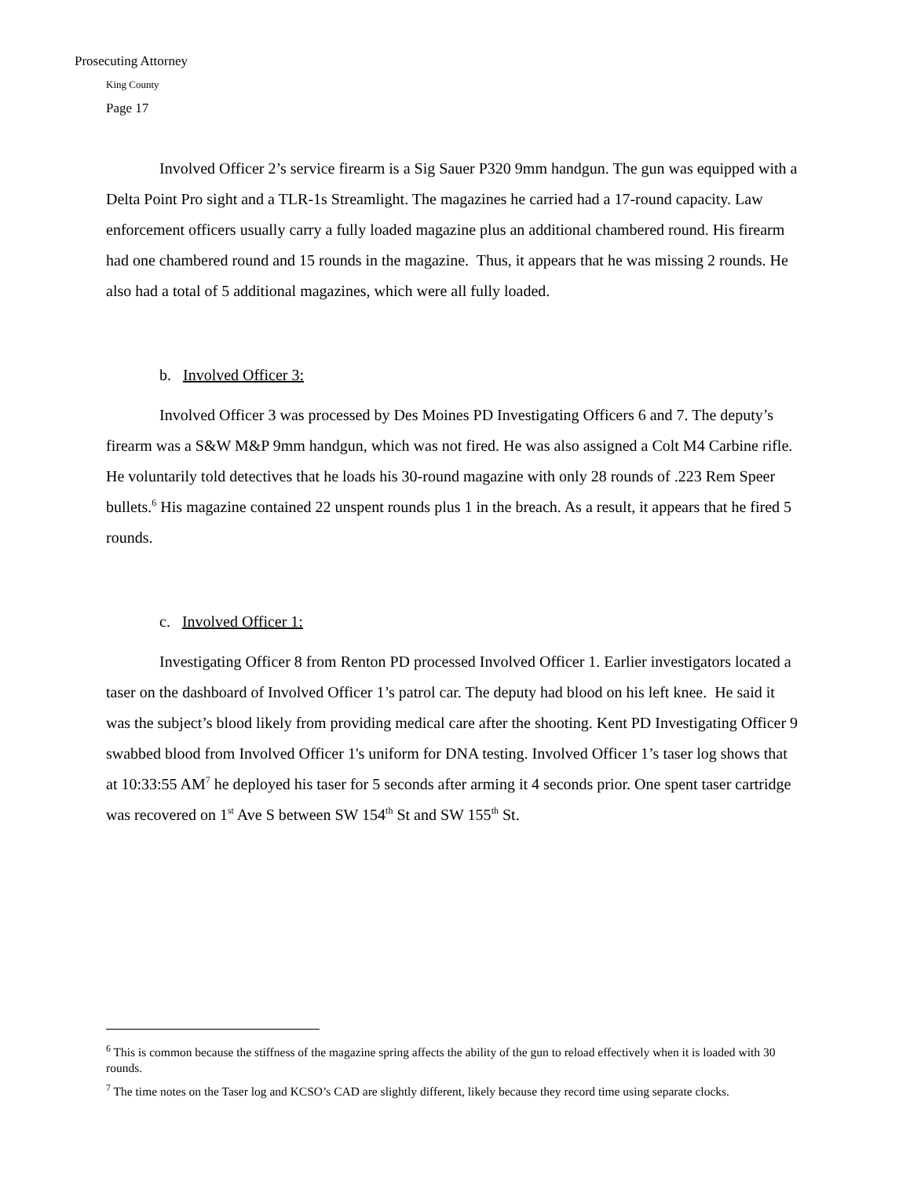Prosecuting Attorney
King County
Page 17
Involved Officer 2’s service firearm is a Sig Sauer P320 9mm handgun. The gun was equipped with a Delta Point Pro sight and a TLR-1s Streamlight. The magazines he carried had a 17-round capacity. Law enforcement officers usually carry a fully loaded magazine plus an additional chambered round. His firearm had one chambered round and 15 rounds in the magazine. Thus, it appears that he was missing 2 rounds. He also had a total of 5 additional magazines, which were all fully loaded.
b. Involved Officer 3:
Involved Officer 3 was processed by Des Moines PD Investigating Officers 6 and 7. The deputy’s firearm was a S&W M&P 9mm handgun, which was not fired. He was also assigned a Colt M4 Carbine rifle. He voluntarily told detectives that he loads his 30-round magazine with only 28 rounds of .223 Rem Speer bullets.<sup>6</sup> His magazine contained 22 unspent rounds plus 1 in the breach. As a result, it appears that he fired 5 rounds.
c. Involved Officer 1:
Investigating Officer 8 from Renton PD processed Involved Officer 1. Earlier investigators located a taser on the dashboard of Involved Officer 1’s patrol car. The deputy had blood on his left knee. He said it was the subject’s blood likely from providing medical care after the shooting. Kent PD Investigating Officer 9 swabbed blood from Involved Officer 1's uniform for DNA testing. Involved Officer 1’s taser log shows that at 10:33:55 AM<sup>7</sup> he deployed his taser for 5 seconds after arming it 4 seconds prior. One spent taser cartridge was recovered on 1<sup>st</sup> Ave S between SW 154<sup>th</sup> St and SW 155<sup>th</sup> St.
<sup>6</sup> This is common because the stiffness of the magazine spring affects the ability of the gun to reload effectively when it is loaded with 30 rounds.
<sup>7</sup> The time notes on the Taser log and KCSO’s CAD are slightly different, likely because they record time using separate clocks.